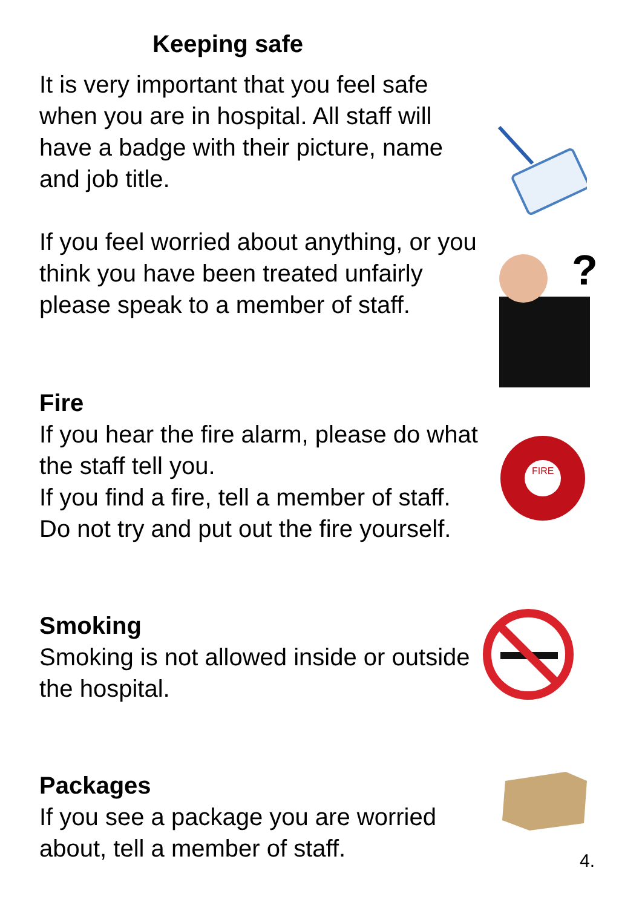Keeping safe
It is very important that you feel safe when you are in hospital. All staff will have a badge with their picture, name and job title.
If you feel worried about anything, or you think you have been treated unfairly please speak to a member of staff.
Fire
If you hear the fire alarm, please do what the staff tell you.
If you find a fire, tell a member of staff. Do not try and put out the fire yourself.
Smoking
Smoking is not allowed inside or outside the hospital.
Packages
If you see a package you are worried about, tell a member of staff.
?
FIRE
4.